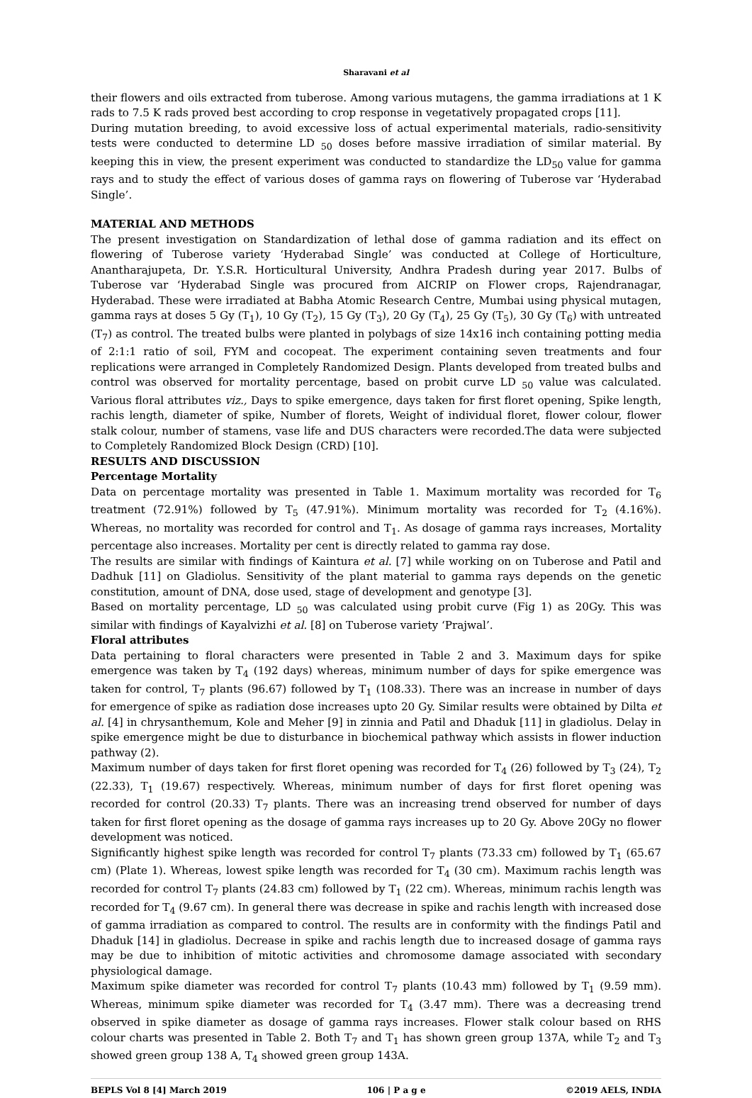Sharavani et al
their flowers and oils extracted from tuberose. Among various mutagens, the gamma irradiations at 1 K rads to 7.5 K rads proved best according to crop response in vegetatively propagated crops [11].
During mutation breeding, to avoid excessive loss of actual experimental materials, radio-sensitivity tests were conducted to determine LD <sub>50</sub> doses before massive irradiation of similar material. By keeping this in view, the present experiment was conducted to standardize the LD<sub>50</sub> value for gamma rays and to study the effect of various doses of gamma rays on flowering of Tuberose var ‘Hyderabad Single’.
MATERIAL AND METHODS
The present investigation on Standardization of lethal dose of gamma radiation and its effect on flowering of Tuberose variety ‘Hyderabad Single’ was conducted at College of Horticulture, Anantharajupeta, Dr. Y.S.R. Horticultural University, Andhra Pradesh during year 2017. Bulbs of Tuberose var ‘Hyderabad Single was procured from AICRIP on Flower crops, Rajendranagar, Hyderabad. These were irradiated at Babha Atomic Research Centre, Mumbai using physical mutagen, gamma rays at doses 5 Gy (T<sub>1</sub>), 10 Gy (T<sub>2</sub>), 15 Gy (T<sub>3</sub>), 20 Gy (T<sub>4</sub>), 25 Gy (T<sub>5</sub>), 30 Gy (T<sub>6</sub>) with untreated (T<sub>7</sub>) as control. The treated bulbs were planted in polybags of size 14x16 inch containing potting media of 2:1:1 ratio of soil, FYM and cocopeat. The experiment containing seven treatments and four replications were arranged in Completely Randomized Design. Plants developed from treated bulbs and control was observed for mortality percentage, based on probit curve LD <sub>50</sub> value was calculated. Various floral attributes viz., Days to spike emergence, days taken for first floret opening, Spike length, rachis length, diameter of spike, Number of florets, Weight of individual floret, flower colour, flower stalk colour, number of stamens, vase life and DUS characters were recorded.The data were subjected to Completely Randomized Block Design (CRD) [10].
RESULTS AND DISCUSSION
Percentage Mortality
Data on percentage mortality was presented in Table 1. Maximum mortality was recorded for T<sub>6</sub> treatment (72.91%) followed by T<sub>5</sub> (47.91%). Minimum mortality was recorded for T<sub>2</sub> (4.16%). Whereas, no mortality was recorded for control and T<sub>1</sub>. As dosage of gamma rays increases, Mortality percentage also increases. Mortality per cent is directly related to gamma ray dose.
The results are similar with findings of Kaintura et al. [7] while working on on Tuberose and Patil and Dadhuk [11] on Gladiolus. Sensitivity of the plant material to gamma rays depends on the genetic constitution, amount of DNA, dose used, stage of development and genotype [3].
Based on mortality percentage, LD <sub>50</sub> was calculated using probit curve (Fig 1) as 20Gy. This was similar with findings of Kayalvizhi et al. [8] on Tuberose variety ‘Prajwal’.
Floral attributes
Data pertaining to floral characters were presented in Table 2 and 3. Maximum days for spike emergence was taken by T<sub>4</sub> (192 days) whereas, minimum number of days for spike emergence was taken for control, T<sub>7</sub> plants (96.67) followed by T<sub>1</sub> (108.33). There was an increase in number of days for emergence of spike as radiation dose increases upto 20 Gy. Similar results were obtained by Dilta et al. [4] in chrysanthemum, Kole and Meher [9] in zinnia and Patil and Dhaduk [11] in gladiolus. Delay in spike emergence might be due to disturbance in biochemical pathway which assists in flower induction pathway (2).
Maximum number of days taken for first floret opening was recorded for T<sub>4</sub> (26) followed by T<sub>3</sub> (24), T<sub>2</sub> (22.33), T<sub>1</sub> (19.67) respectively. Whereas, minimum number of days for first floret opening was recorded for control (20.33) T<sub>7</sub> plants. There was an increasing trend observed for number of days taken for first floret opening as the dosage of gamma rays increases up to 20 Gy. Above 20Gy no flower development was noticed.
Significantly highest spike length was recorded for control T<sub>7</sub> plants (73.33 cm) followed by T<sub>1</sub> (65.67 cm) (Plate 1). Whereas, lowest spike length was recorded for T<sub>4</sub> (30 cm). Maximum rachis length was recorded for control T<sub>7</sub> plants (24.83 cm) followed by T<sub>1</sub> (22 cm). Whereas, minimum rachis length was recorded for T<sub>4</sub> (9.67 cm). In general there was decrease in spike and rachis length with increased dose of gamma irradiation as compared to control. The results are in conformity with the findings Patil and Dhaduk [14] in gladiolus. Decrease in spike and rachis length due to increased dosage of gamma rays may be due to inhibition of mitotic activities and chromosome damage associated with secondary physiological damage.
Maximum spike diameter was recorded for control T<sub>7</sub> plants (10.43 mm) followed by T<sub>1</sub> (9.59 mm). Whereas, minimum spike diameter was recorded for T<sub>4</sub> (3.47 mm). There was a decreasing trend observed in spike diameter as dosage of gamma rays increases. Flower stalk colour based on RHS colour charts was presented in Table 2. Both T<sub>7</sub> and T<sub>1</sub> has shown green group 137A, while T<sub>2</sub> and T<sub>3</sub> showed green group 138 A, T<sub>4</sub> showed green group 143A.
BEPLS Vol 8 [4] March 2019 106 | P a g e ©2019 AELS, INDIA